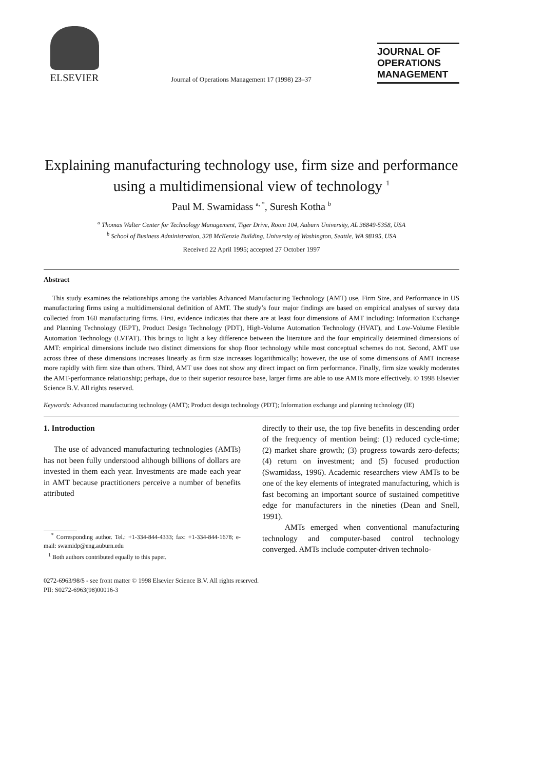ELSEVIER
Journal of Operations Management 17 (1998) 23–37
JOURNAL OF
OPERATIONS
MANAGEMENT
Explaining manufacturing technology use, firm size and performance using a multidimensional view of technology <sup>1</sup>
Paul M. Swamidass <sup>a, *</sup>, Suresh Kotha <sup>b</sup>
<sup>a</sup> Thomas Walter Center for Technology Management, Tiger Drive, Room 104, Auburn University, AL 36849-5358, USA
<sup>b</sup> School of Business Administration, 328 McKenzie Building, University of Washington, Seattle, WA 98195, USA
Received 22 April 1995; accepted 27 October 1997
Abstract
This study examines the relationships among the variables Advanced Manufacturing Technology (AMT) use, Firm Size, and Performance in US manufacturing firms using a multidimensional definition of AMT. The study’s four major findings are based on empirical analyses of survey data collected from 160 manufacturing firms. First, evidence indicates that there are at least four dimensions of AMT including: Information Exchange and Planning Technology (IEPT), Product Design Technology (PDT), High-Volume Automation Technology (HVAT), and Low-Volume Flexible Automation Technology (LVFAT). This brings to light a key difference between the literature and the four empirically determined dimensions of AMT: empirical dimensions include two distinct dimensions for shop floor technology while most conceptual schemes do not. Second, AMT use across three of these dimensions increases linearly as firm size increases logarithmically; however, the use of some dimensions of AMT increase more rapidly with firm size than others. Third, AMT use does not show any direct impact on firm performance. Finally, firm size weakly moderates the AMT-performance relationship; perhaps, due to their superior resource base, larger firms are able to use AMTs more effectively. © 1998 Elsevier Science B.V. All rights reserved.
Keywords: Advanced manufacturing technology (AMT); Product design technology (PDT); Information exchange and planning technology (IE)
1. Introduction
The use of advanced manufacturing technologies (AMTs) has not been fully understood although billions of dollars are invested in them each year. Investments are made each year in AMT because practitioners perceive a number of benefits attributed
<sup>*</sup> Corresponding author. Tel.: +1-334-844-4333; fax: +1-334-844-1678; e-mail: swamidp@eng.auburn.edu
<sup>1</sup> Both authors contributed equally to this paper.
directly to their use, the top five benefits in descending order of the frequency of mention being: (1) reduced cycle-time; (2) market share growth; (3) progress towards zero-defects; (4) return on investment; and (5) focused production (Swamidass, 1996). Academic researchers view AMTs to be one of the key elements of integrated manufacturing, which is fast becoming an important source of sustained competitive edge for manufacturers in the nineties (Dean and Snell, 1991).
AMTs emerged when conventional manufacturing technology and computer-based control technology converged. AMTs include computer-driven technolo-
0272-6963/98/$ - see front matter © 1998 Elsevier Science B.V. All rights reserved.
PII: S0272-6963(98)00016-3